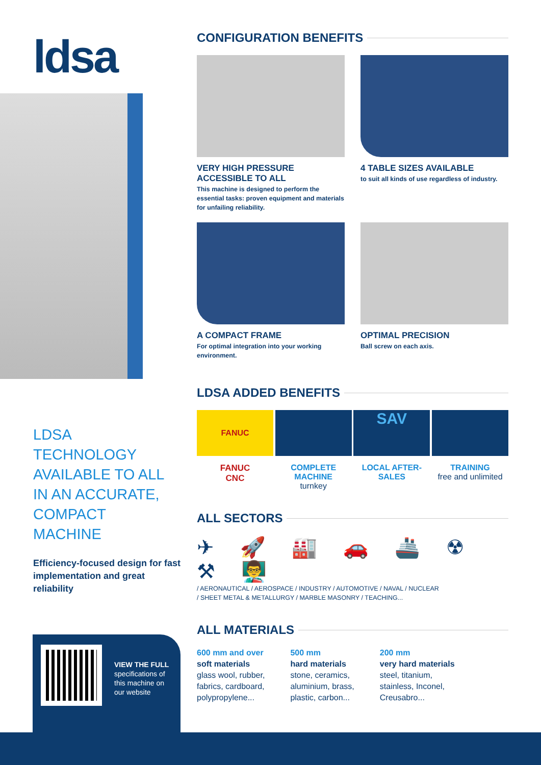ldsa
LDSA
TECHNOLOGY
AVAILABLE TO ALL
IN AN ACCURATE,
COMPACT
MACHINE
Efficiency-focused design for fast implementation and great reliability
VIEW THE FULL specifications of this machine on our website
CONFIGURATION BENEFITS
VERY HIGH PRESSURE
ACCESSIBLE TO ALL
This machine is designed to perform the essential tasks: proven equipment and materials for unfailing reliability.
4 TABLE SIZES AVAILABLE
to suit all kinds of use regardless of industry.
A COMPACT FRAME
For optimal integration into your working environment.
OPTIMAL PRECISION
Ball screw on each axis.
LDSA ADDED BENEFITS
FANUC
FANUC
CNC
COMPLETE MACHINE
turnkey
SAV
LOCAL AFTER-
SALES
TRAINING
free and unlimited
ALL SECTORS
✈ 🚀 🏭 🚗 🚢 ☢ ⚒ 👨‍🏫
/ AERONAUTICAL / AEROSPACE / INDUSTRY / AUTOMOTIVE / NAVAL / NUCLEAR
/ SHEET METAL & METALLURGY / MARBLE MASONRY / TEACHING...
ALL MATERIALS
600 mm and over
soft materials
glass wool, rubber,
fabrics, cardboard,
polypropylene...
500 mm
hard materials
stone, ceramics,
aluminium, brass,
plastic, carbon...
200 mm
very hard materials
steel, titanium,
stainless, Inconel,
Creusabro...